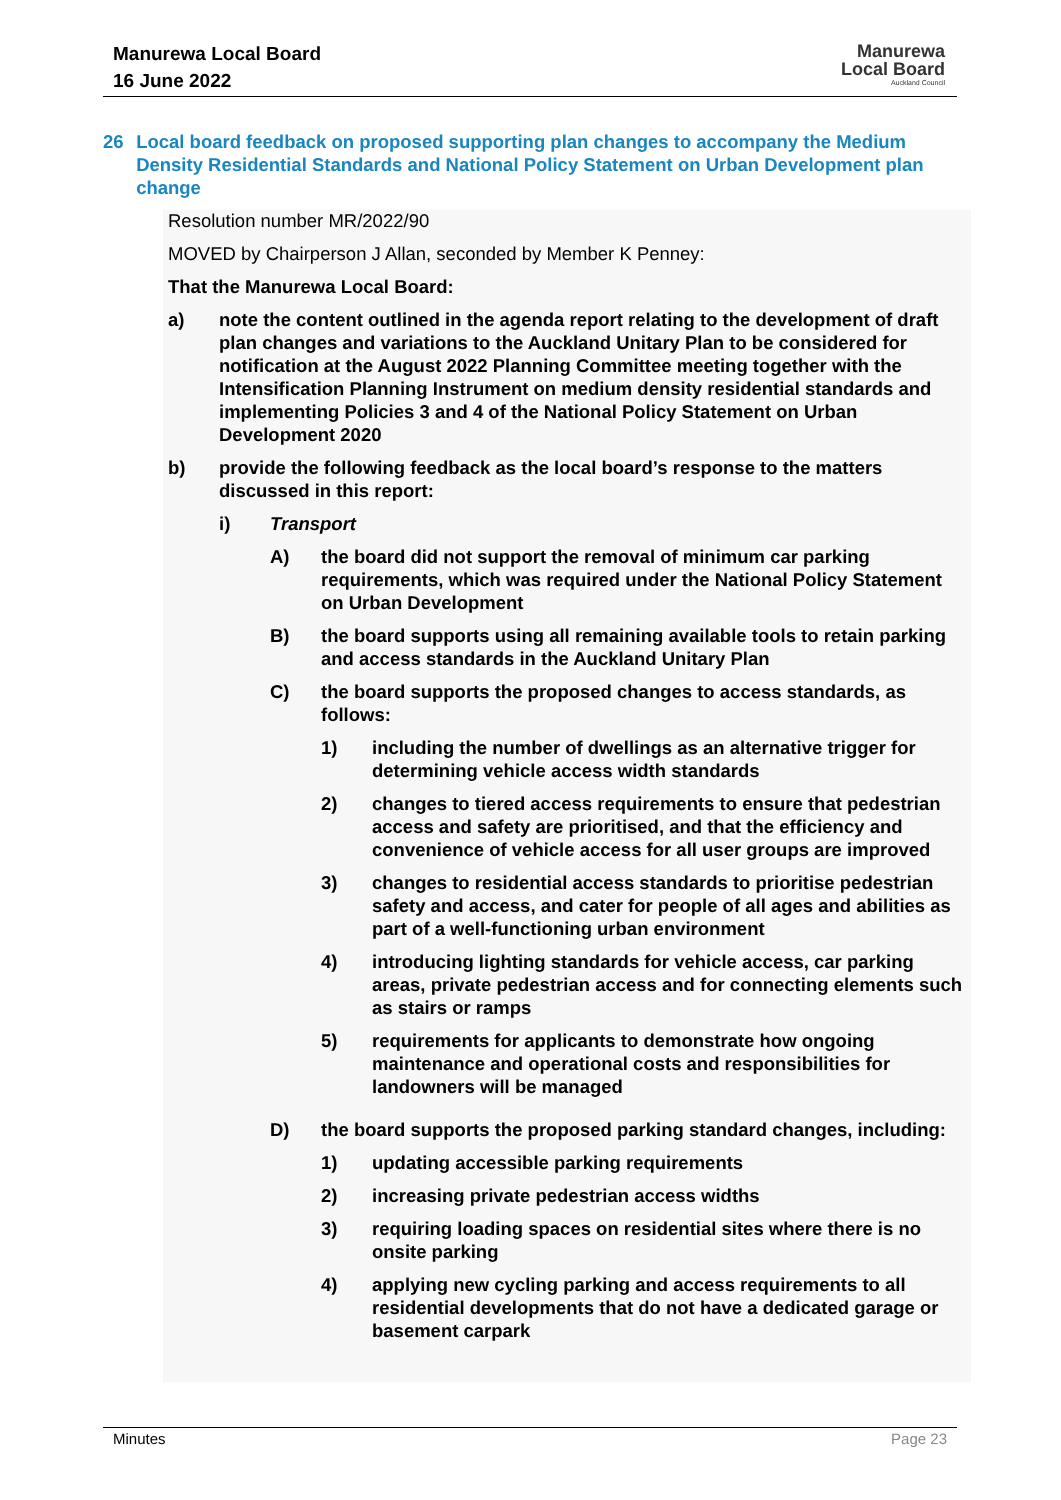Manurewa Local Board
16 June 2022
Manurewa
Local Board
Auckland Council
26 Local board feedback on proposed supporting plan changes to accompany the Medium Density Residential Standards and National Policy Statement on Urban Development plan change
Resolution number MR/2022/90
MOVED by Chairperson J Allan, seconded by Member K Penney:
That the Manurewa Local Board:
a) note the content outlined in the agenda report relating to the development of draft plan changes and variations to the Auckland Unitary Plan to be considered for notification at the August 2022 Planning Committee meeting together with the Intensification Planning Instrument on medium density residential standards and implementing Policies 3 and 4 of the National Policy Statement on Urban Development 2020
b) provide the following feedback as the local board’s response to the matters discussed in this report:
i) Transport
A) the board did not support the removal of minimum car parking requirements, which was required under the National Policy Statement on Urban Development
B) the board supports using all remaining available tools to retain parking and access standards in the Auckland Unitary Plan
C) the board supports the proposed changes to access standards, as follows:
1) including the number of dwellings as an alternative trigger for determining vehicle access width standards
2) changes to tiered access requirements to ensure that pedestrian access and safety are prioritised, and that the efficiency and convenience of vehicle access for all user groups are improved
3) changes to residential access standards to prioritise pedestrian safety and access, and cater for people of all ages and abilities as part of a well-functioning urban environment
4) introducing lighting standards for vehicle access, car parking areas, private pedestrian access and for connecting elements such as stairs or ramps
5) requirements for applicants to demonstrate how ongoing maintenance and operational costs and responsibilities for landowners will be managed
D) the board supports the proposed parking standard changes, including:
1) updating accessible parking requirements
2) increasing private pedestrian access widths
3) requiring loading spaces on residential sites where there is no onsite parking
4) applying new cycling parking and access requirements to all residential developments that do not have a dedicated garage or basement carpark
Minutes Page 23